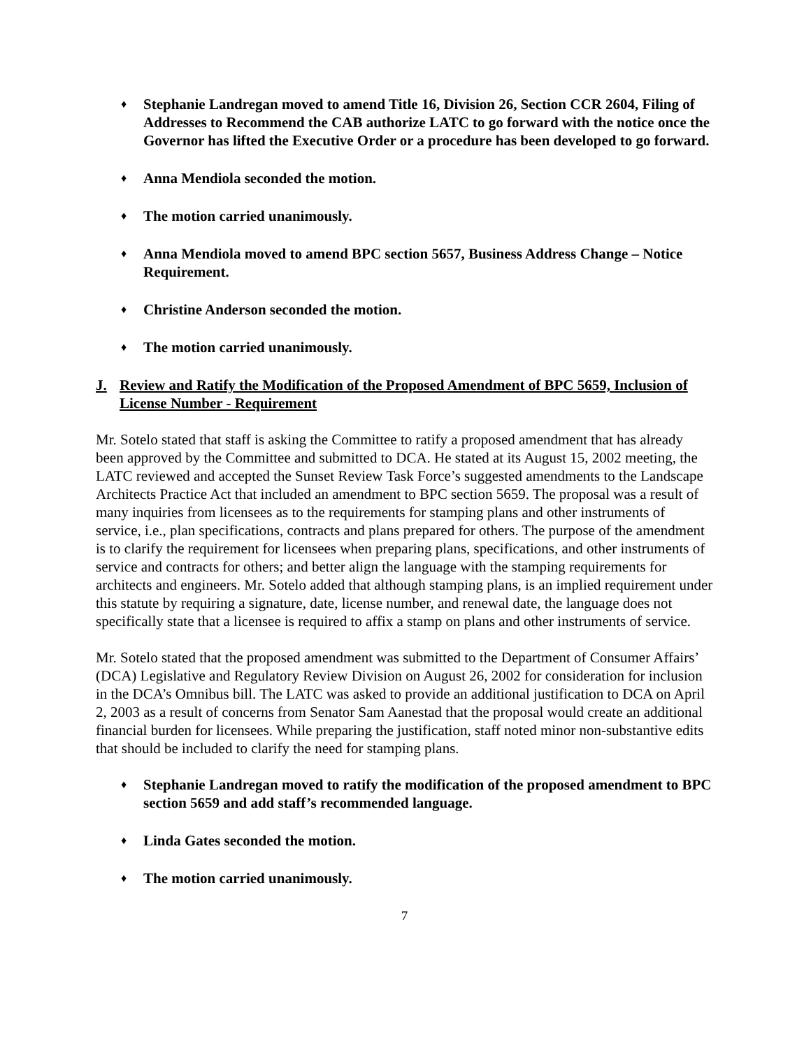♦ Stephanie Landregan moved to amend Title 16, Division 26, Section CCR 2604, Filing of Addresses to Recommend the CAB authorize LATC to go forward with the notice once the Governor has lifted the Executive Order or a procedure has been developed to go forward.
♦ Anna Mendiola seconded the motion.
♦ The motion carried unanimously.
♦ Anna Mendiola moved to amend BPC section 5657, Business Address Change – Notice Requirement.
♦ Christine Anderson seconded the motion.
♦ The motion carried unanimously.
J. Review and Ratify the Modification of the Proposed Amendment of BPC 5659, Inclusion of License Number - Requirement
Mr. Sotelo stated that staff is asking the Committee to ratify a proposed amendment that has already been approved by the Committee and submitted to DCA. He stated at its August 15, 2002 meeting, the LATC reviewed and accepted the Sunset Review Task Force’s suggested amendments to the Landscape Architects Practice Act that included an amendment to BPC section 5659. The proposal was a result of many inquiries from licensees as to the requirements for stamping plans and other instruments of service, i.e., plan specifications, contracts and plans prepared for others. The purpose of the amendment is to clarify the requirement for licensees when preparing plans, specifications, and other instruments of service and contracts for others; and better align the language with the stamping requirements for architects and engineers. Mr. Sotelo added that although stamping plans, is an implied requirement under this statute by requiring a signature, date, license number, and renewal date, the language does not specifically state that a licensee is required to affix a stamp on plans and other instruments of service.
Mr. Sotelo stated that the proposed amendment was submitted to the Department of Consumer Affairs’ (DCA) Legislative and Regulatory Review Division on August 26, 2002 for consideration for inclusion in the DCA’s Omnibus bill. The LATC was asked to provide an additional justification to DCA on April 2, 2003 as a result of concerns from Senator Sam Aanestad that the proposal would create an additional financial burden for licensees. While preparing the justification, staff noted minor non-substantive edits that should be included to clarify the need for stamping plans.
♦ Stephanie Landregan moved to ratify the modification of the proposed amendment to BPC section 5659 and add staff’s recommended language.
♦ Linda Gates seconded the motion.
♦ The motion carried unanimously.
7